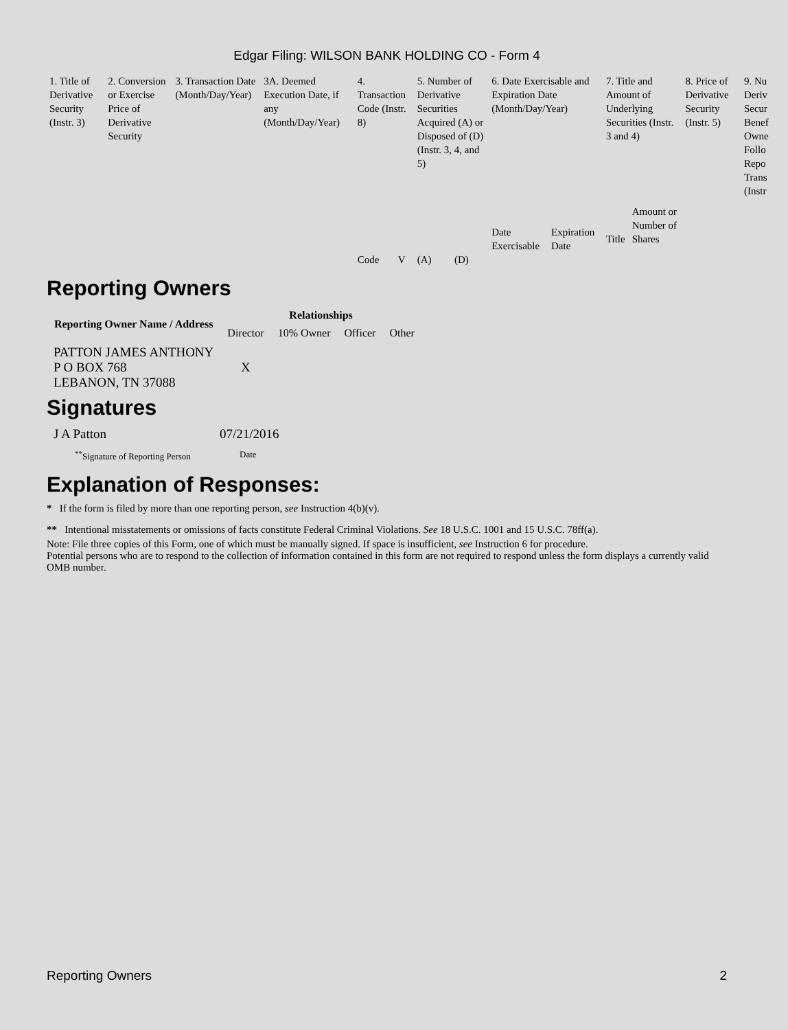Edgar Filing: WILSON BANK HOLDING CO - Form 4
| 1. Title of Derivative Security (Instr. 3) | 2. Conversion or Exercise Price of Derivative Security | 3. Transaction Date (Month/Day/Year) | 3A. Deemed Execution Date, if any (Month/Day/Year) | 4. Transaction Code (Instr. 8) | | 5. Number of Derivative Securities Acquired (A) or Disposed of (D) (Instr. 3, 4, and 5) | | 6. Date Exercisable and Expiration Date (Month/Day/Year) | | 7. Title and Amount of Underlying Securities (Instr. 3 and 4) | | 8. Price of Derivative Security (Instr. 5) | 9. Nu Deriv Secur Benef Owne Follo Repo Trans (Instr |
| | | | | | | | | Date Exercisable | Expiration Date | Title | Amount or Number of Shares | | |
| | | | | Code | V | (A) | (D) | | | | | | |
Reporting Owners
| Reporting Owner Name / Address | Relationships | | | |
| --- | --- | --- | --- | --- |
| | Director | 10% Owner | Officer | Other |
| PATTON JAMES ANTHONY P O BOX 768 LEBANON, TN 37088 | X | | | |
Signatures
| J A Patton | 07/21/2016 |
| <sup>**</sup> Signature of Reporting Person | Date |
Explanation of Responses:
* If the form is filed by more than one reporting person, see Instruction 4(b)(v).
** Intentional misstatements or omissions of facts constitute Federal Criminal Violations. See 18 U.S.C. 1001 and 15 U.S.C. 78ff(a).
Note: File three copies of this Form, one of which must be manually signed. If space is insufficient, see Instruction 6 for procedure.
Potential persons who are to respond to the collection of information contained in this form are not required to respond unless the form displays a currently valid OMB number.
Reporting Owners 2